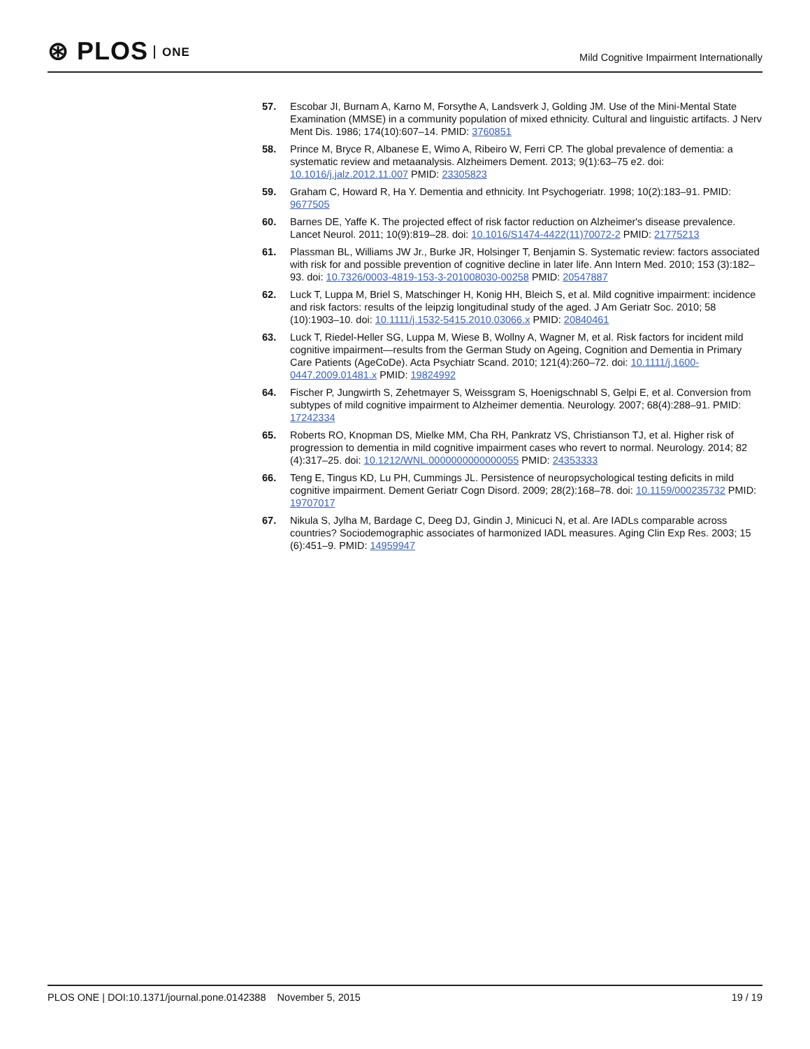⊛ PLOS ONE
Mild Cognitive Impairment Internationally
57. Escobar JI, Burnam A, Karno M, Forsythe A, Landsverk J, Golding JM. Use of the Mini-Mental State Examination (MMSE) in a community population of mixed ethnicity. Cultural and linguistic artifacts. J Nerv Ment Dis. 1986; 174(10):607–14. PMID: 3760851
58. Prince M, Bryce R, Albanese E, Wimo A, Ribeiro W, Ferri CP. The global prevalence of dementia: a systematic review and metaanalysis. Alzheimers Dement. 2013; 9(1):63–75 e2. doi: 10.1016/j.jalz.2012.11.007 PMID: 23305823
59. Graham C, Howard R, Ha Y. Dementia and ethnicity. Int Psychogeriatr. 1998; 10(2):183–91. PMID: 9677505
60. Barnes DE, Yaffe K. The projected effect of risk factor reduction on Alzheimer's disease prevalence. Lancet Neurol. 2011; 10(9):819–28. doi: 10.1016/S1474-4422(11)70072-2 PMID: 21775213
61. Plassman BL, Williams JW Jr., Burke JR, Holsinger T, Benjamin S. Systematic review: factors associated with risk for and possible prevention of cognitive decline in later life. Ann Intern Med. 2010; 153 (3):182–93. doi: 10.7326/0003-4819-153-3-201008030-00258 PMID: 20547887
62. Luck T, Luppa M, Briel S, Matschinger H, Konig HH, Bleich S, et al. Mild cognitive impairment: incidence and risk factors: results of the leipzig longitudinal study of the aged. J Am Geriatr Soc. 2010; 58 (10):1903–10. doi: 10.1111/j.1532-5415.2010.03066.x PMID: 20840461
63. Luck T, Riedel-Heller SG, Luppa M, Wiese B, Wollny A, Wagner M, et al. Risk factors for incident mild cognitive impairment—results from the German Study on Ageing, Cognition and Dementia in Primary Care Patients (AgeCoDe). Acta Psychiatr Scand. 2010; 121(4):260–72. doi: 10.1111/j.1600-0447.2009.01481.x PMID: 19824992
64. Fischer P, Jungwirth S, Zehetmayer S, Weissgram S, Hoenigschnabl S, Gelpi E, et al. Conversion from subtypes of mild cognitive impairment to Alzheimer dementia. Neurology. 2007; 68(4):288–91. PMID: 17242334
65. Roberts RO, Knopman DS, Mielke MM, Cha RH, Pankratz VS, Christianson TJ, et al. Higher risk of progression to dementia in mild cognitive impairment cases who revert to normal. Neurology. 2014; 82 (4):317–25. doi: 10.1212/WNL.0000000000000055 PMID: 24353333
66. Teng E, Tingus KD, Lu PH, Cummings JL. Persistence of neuropsychological testing deficits in mild cognitive impairment. Dement Geriatr Cogn Disord. 2009; 28(2):168–78. doi: 10.1159/000235732 PMID: 19707017
67. Nikula S, Jylha M, Bardage C, Deeg DJ, Gindin J, Minicuci N, et al. Are IADLs comparable across countries? Sociodemographic associates of harmonized IADL measures. Aging Clin Exp Res. 2003; 15 (6):451–9. PMID: 14959947
PLOS ONE | DOI:10.1371/journal.pone.0142388 November 5, 2015
19 / 19